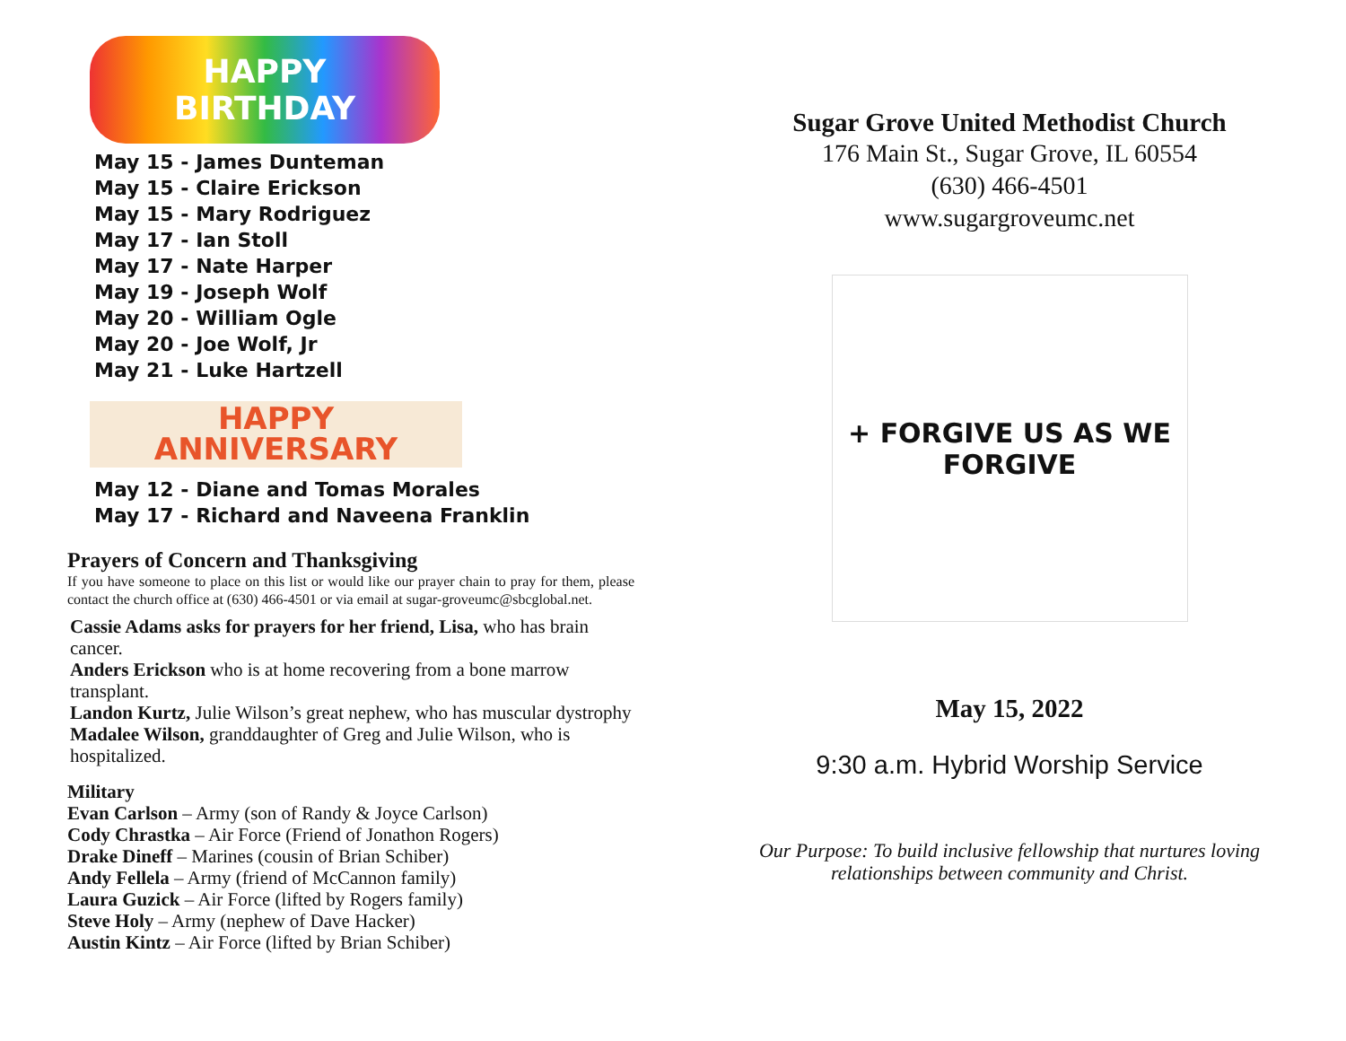HAPPY
BIRTHDAY
May 15 - James Dunteman
May 15 - Claire Erickson
May 15 - Mary Rodriguez
May 17 - Ian Stoll
May 17 - Nate Harper
May 19 - Joseph Wolf
May 20 - William Ogle
May 20 - Joe Wolf, Jr
May 21 - Luke Hartzell
HAPPY
ANNIVERSARY
May 12 - Diane and Tomas Morales
May 17 - Richard and Naveena Franklin
Prayers of Concern and Thanksgiving
If you have someone to place on this list or would like our prayer chain to pray for them, please contact the church office at (630) 466-4501 or via email at sugar-groveumc@sbcglobal.net.
Cassie Adams asks for prayers for her friend, Lisa, who has brain cancer.
Anders Erickson who is at home recovering from a bone marrow transplant.
Landon Kurtz, Julie Wilson’s great nephew, who has muscular dystrophy
Madalee Wilson, granddaughter of Greg and Julie Wilson, who is hospitalized.
Military
Evan Carlson – Army (son of Randy & Joyce Carlson)
Cody Chrastka – Air Force (Friend of Jonathon Rogers)
Drake Dineff – Marines (cousin of Brian Schiber)
Andy Fellela – Army (friend of McCannon family)
Laura Guzick – Air Force (lifted by Rogers family)
Steve Holy – Army (nephew of Dave Hacker)
Austin Kintz – Air Force (lifted by Brian Schiber)
Sugar Grove United Methodist Church
176 Main St., Sugar Grove, IL 60554
(630) 466-4501
www.sugargroveumc.net
+ FORGIVE US AS WE FORGIVE
May 15, 2022
9:30 a.m. Hybrid Worship Service
Our Purpose: To build inclusive fellowship that nurtures loving
relationships between community and Christ.